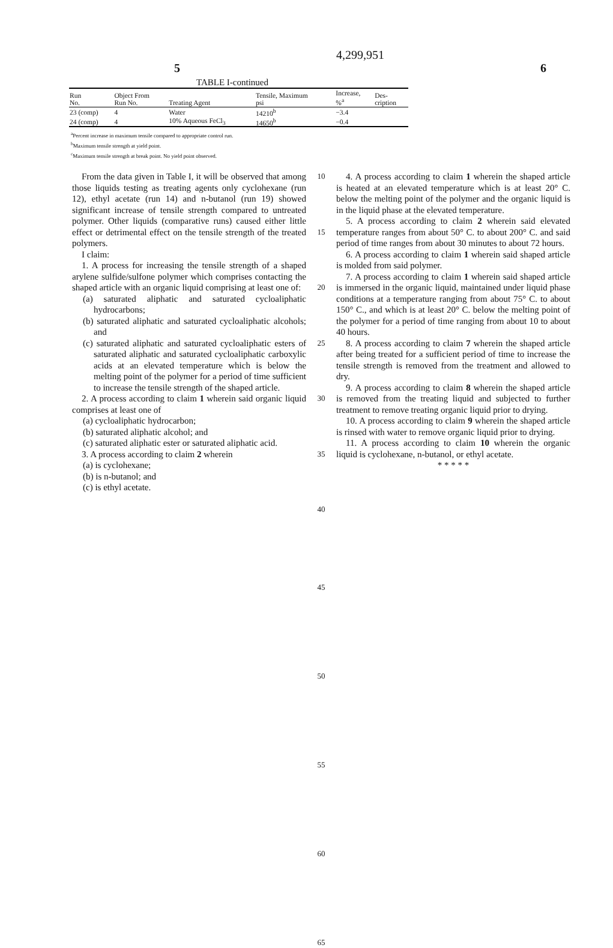5 4,299,951 6
TABLE I-continued
| Run No. | Object From Run No. | Treating Agent | Tensile, Maximum psi | Increase, %<sup>a</sup> | Des- cription |
| --- | --- | --- | --- | --- | --- |
| 23 (comp) | 4 | Water | 14210<sup>b</sup> | −3.4 | |
| 24 (comp) | 4 | 10% Aqueous FeCl<sub>3</sub> | 14650<sup>b</sup> | −0.4 | |
<sup>a</sup> Percent increase in maximum tensile compared to appropriate control run.
<sup>b</sup> Maximum tensile strength at yield point.
<sup>c</sup> Maximum tensile strength at break point. No yield point observed.
From the data given in Table I, it will be observed that among those liquids testing as treating agents only cyclohexane (run 12), ethyl acetate (run 14) and n-butanol (run 19) showed significant increase of tensile strength compared to untreated polymer. Other liquids (comparative runs) caused either little effect or detrimental effect on the tensile strength of the treated polymers.
I claim:
1. A process for increasing the tensile strength of a shaped arylene sulfide/sulfone polymer which comprises contacting the shaped article with an organic liquid comprising at least one of:
(a) saturated aliphatic and saturated cycloaliphatic hydrocarbons;
(b) saturated aliphatic and saturated cycloaliphatic alcohols; and
(c) saturated aliphatic and saturated cycloaliphatic esters of saturated aliphatic and saturated cycloaliphatic carboxylic acids at an elevated temperature which is below the melting point of the polymer for a period of time sufficient to increase the tensile strength of the shaped article.
2. A process according to claim 1 wherein said organic liquid comprises at least one of
(a) cycloaliphatic hydrocarbon;
(b) saturated aliphatic alcohol; and
(c) saturated aliphatic ester or saturated aliphatic acid.
3. A process according to claim 2 wherein
(a) is cyclohexane;
(b) is n-butanol; and
(c) is ethyl acetate.
10
15
20
25
30
35
40
45
50
55
60
65
4. A process according to claim 1 wherein the shaped article is heated at an elevated temperature which is at least 20° C. below the melting point of the polymer and the organic liquid is in the liquid phase at the elevated temperature.
5. A process according to claim 2 wherein said elevated temperature ranges from about 50° C. to about 200° C. and said period of time ranges from about 30 minutes to about 72 hours.
6. A process according to claim 1 wherein said shaped article is molded from said polymer.
7. A process according to claim 1 wherein said shaped article is immersed in the organic liquid, maintained under liquid phase conditions at a temperature ranging from about 75° C. to about 150° C., and which is at least 20° C. below the melting point of the polymer for a period of time ranging from about 10 to about 40 hours.
8. A process according to claim 7 wherein the shaped article after being treated for a sufficient period of time to increase the tensile strength is removed from the treatment and allowed to dry.
9. A process according to claim 8 wherein the shaped article is removed from the treating liquid and subjected to further treatment to remove treating organic liquid prior to drying.
10. A process according to claim 9 wherein the shaped article is rinsed with water to remove organic liquid prior to drying.
11. A process according to claim 10 wherein the organic liquid is cyclohexane, n-butanol, or ethyl acetate.
* * * * *